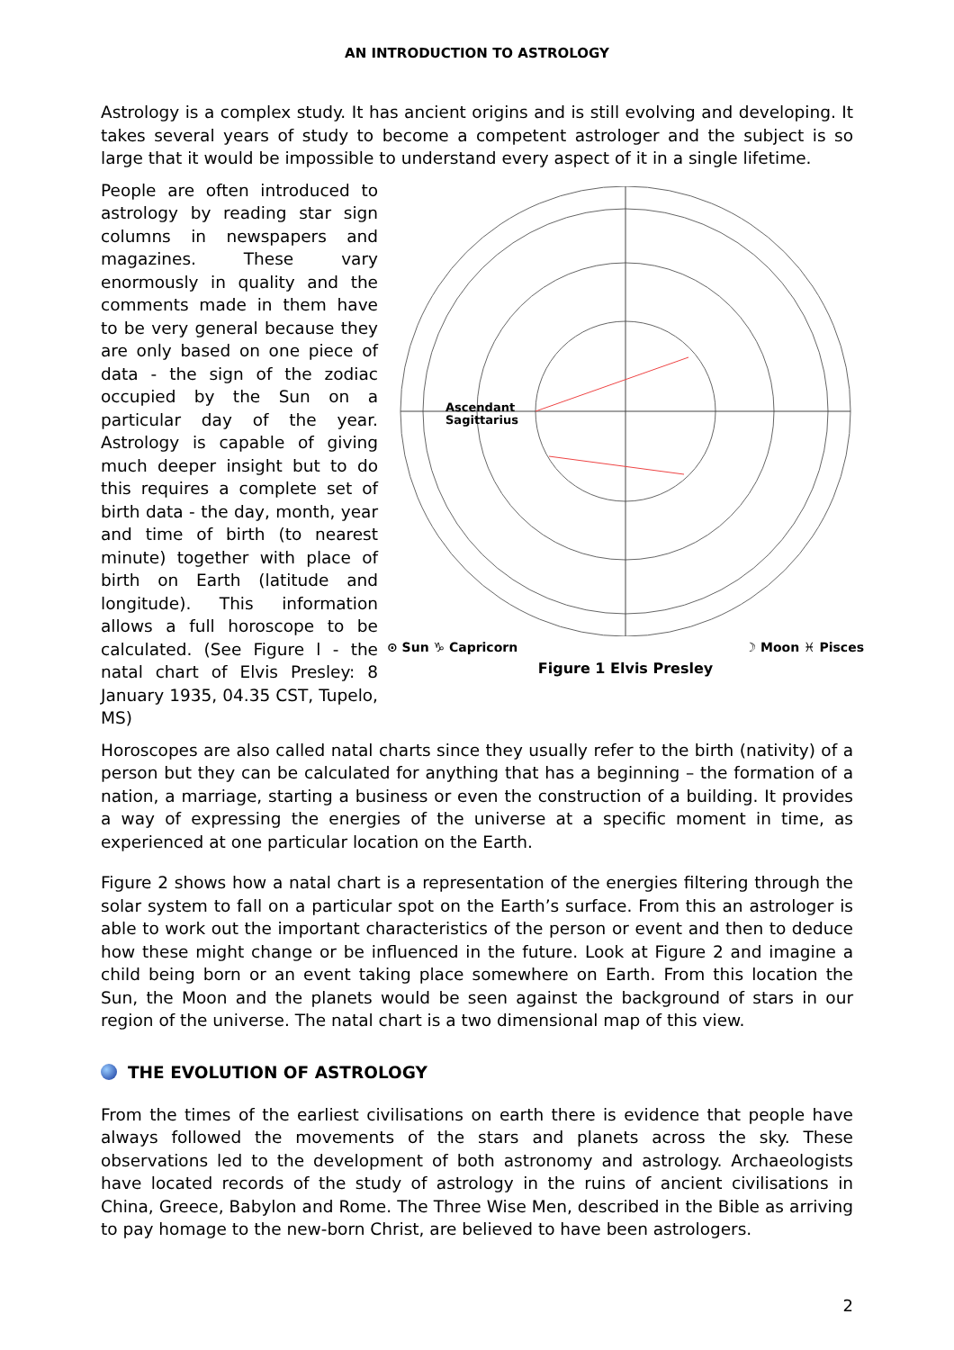AN INTRODUCTION TO ASTROLOGY
Astrology is a complex study. It has ancient origins and is still evolving and developing. It takes several years of study to become a competent astrologer and the subject is so large that it would be impossible to understand every aspect of it in a single lifetime.
Ascendant
Sagittarius
⊙ Sun ♑ Capricorn ☽ Moon ♓ Pisces
Figure 1 Elvis Presley
People are often introduced to astrology by reading star sign columns in newspapers and magazines. These vary enormously in quality and the comments made in them have to be very general because they are only based on one piece of data - the sign of the zodiac occupied by the Sun on a particular day of the year. Astrology is capable of giving much deeper insight but to do this requires a complete set of birth data - the day, month, year and time of birth (to nearest minute) together with place of birth on Earth (latitude and longitude). This information allows a full horoscope to be calculated. (See Figure l - the natal chart of Elvis Presley: 8 January 1935, 04.35 CST, Tupelo, MS)
Horoscopes are also called natal charts since they usually refer to the birth (nativity) of a person but they can be calculated for anything that has a beginning – the formation of a nation, a marriage, starting a business or even the construction of a building. It provides a way of expressing the energies of the universe at a specific moment in time, as experienced at one particular location on the Earth.
Figure 2 shows how a natal chart is a representation of the energies filtering through the solar system to fall on a particular spot on the Earth’s surface. From this an astrologer is able to work out the important characteristics of the person or event and then to deduce how these might change or be influenced in the future. Look at Figure 2 and imagine a child being born or an event taking place somewhere on Earth. From this location the Sun, the Moon and the planets would be seen against the background of stars in our region of the universe. The natal chart is a two dimensional map of this view.
THE EVOLUTION OF ASTROLOGY
From the times of the earliest civilisations on earth there is evidence that people have always followed the movements of the stars and planets across the sky. These observations led to the development of both astronomy and astrology. Archaeologists have located records of the study of astrology in the ruins of ancient civilisations in China, Greece, Babylon and Rome. The Three Wise Men, described in the Bible as arriving to pay homage to the new-born Christ, are believed to have been astrologers.
2